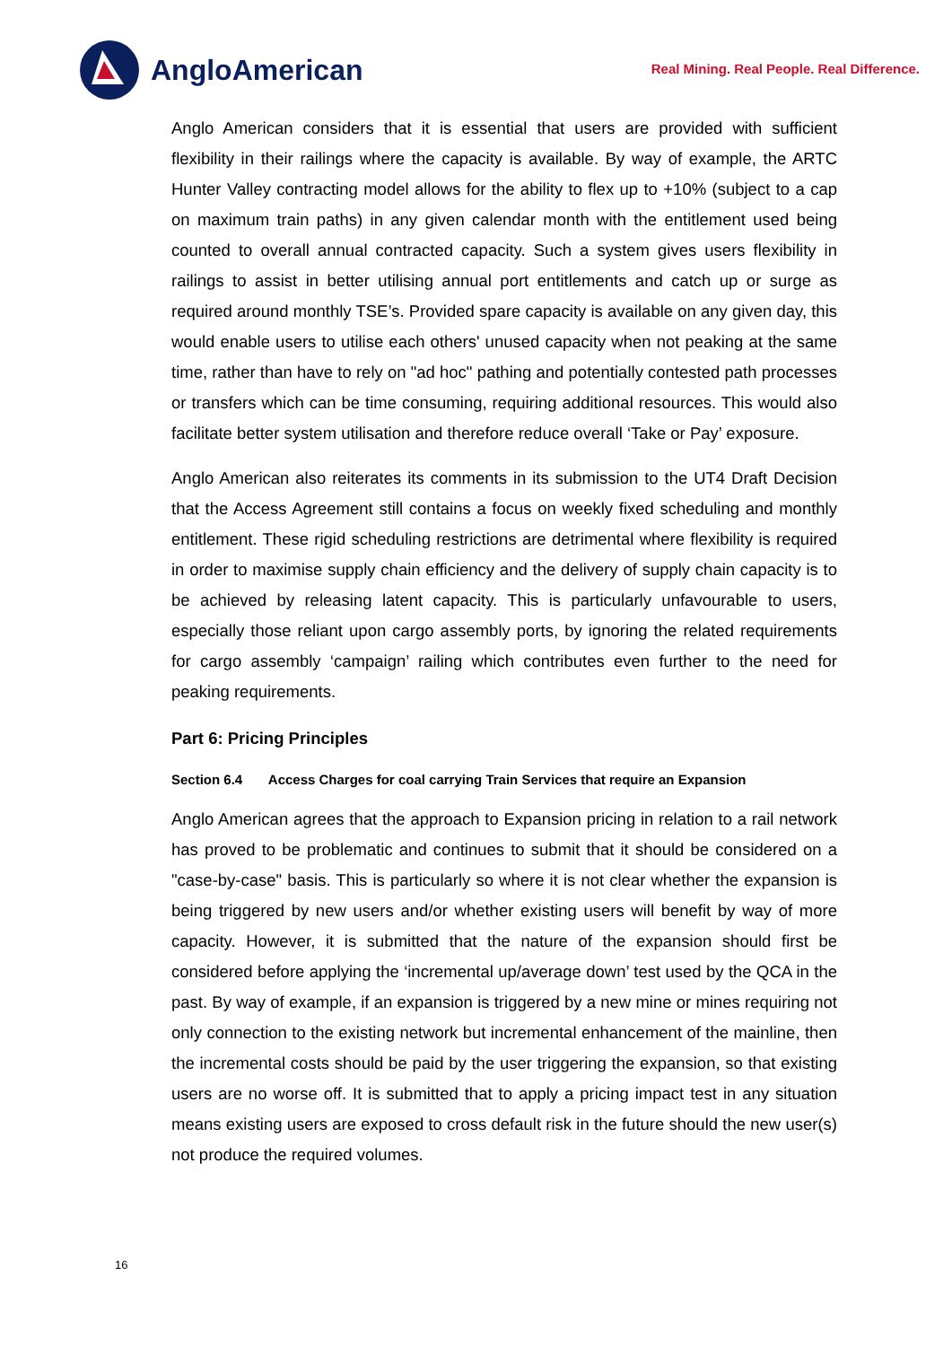AngloAmerican
Real Mining. Real People. Real Difference.
Anglo American considers that it is essential that users are provided with sufficient flexibility in their railings where the capacity is available. By way of example, the ARTC Hunter Valley contracting model allows for the ability to flex up to +10% (subject to a cap on maximum train paths) in any given calendar month with the entitlement used being counted to overall annual contracted capacity. Such a system gives users flexibility in railings to assist in better utilising annual port entitlements and catch up or surge as required around monthly TSE’s. Provided spare capacity is available on any given day, this would enable users to utilise each others' unused capacity when not peaking at the same time, rather than have to rely on "ad hoc" pathing and potentially contested path processes or transfers which can be time consuming, requiring additional resources. This would also facilitate better system utilisation and therefore reduce overall ‘Take or Pay’ exposure.
Anglo American also reiterates its comments in its submission to the UT4 Draft Decision that the Access Agreement still contains a focus on weekly fixed scheduling and monthly entitlement. These rigid scheduling restrictions are detrimental where flexibility is required in order to maximise supply chain efficiency and the delivery of supply chain capacity is to be achieved by releasing latent capacity. This is particularly unfavourable to users, especially those reliant upon cargo assembly ports, by ignoring the related requirements for cargo assembly ‘campaign’ railing which contributes even further to the need for peaking requirements.
Part 6: Pricing Principles
Section 6.4 Access Charges for coal carrying Train Services that require an Expansion
Anglo American agrees that the approach to Expansion pricing in relation to a rail network has proved to be problematic and continues to submit that it should be considered on a "case-by-case" basis. This is particularly so where it is not clear whether the expansion is being triggered by new users and/or whether existing users will benefit by way of more capacity. However, it is submitted that the nature of the expansion should first be considered before applying the ‘incremental up/average down’ test used by the QCA in the past. By way of example, if an expansion is triggered by a new mine or mines requiring not only connection to the existing network but incremental enhancement of the mainline, then the incremental costs should be paid by the user triggering the expansion, so that existing users are no worse off. It is submitted that to apply a pricing impact test in any situation means existing users are exposed to cross default risk in the future should the new user(s) not produce the required volumes.
16